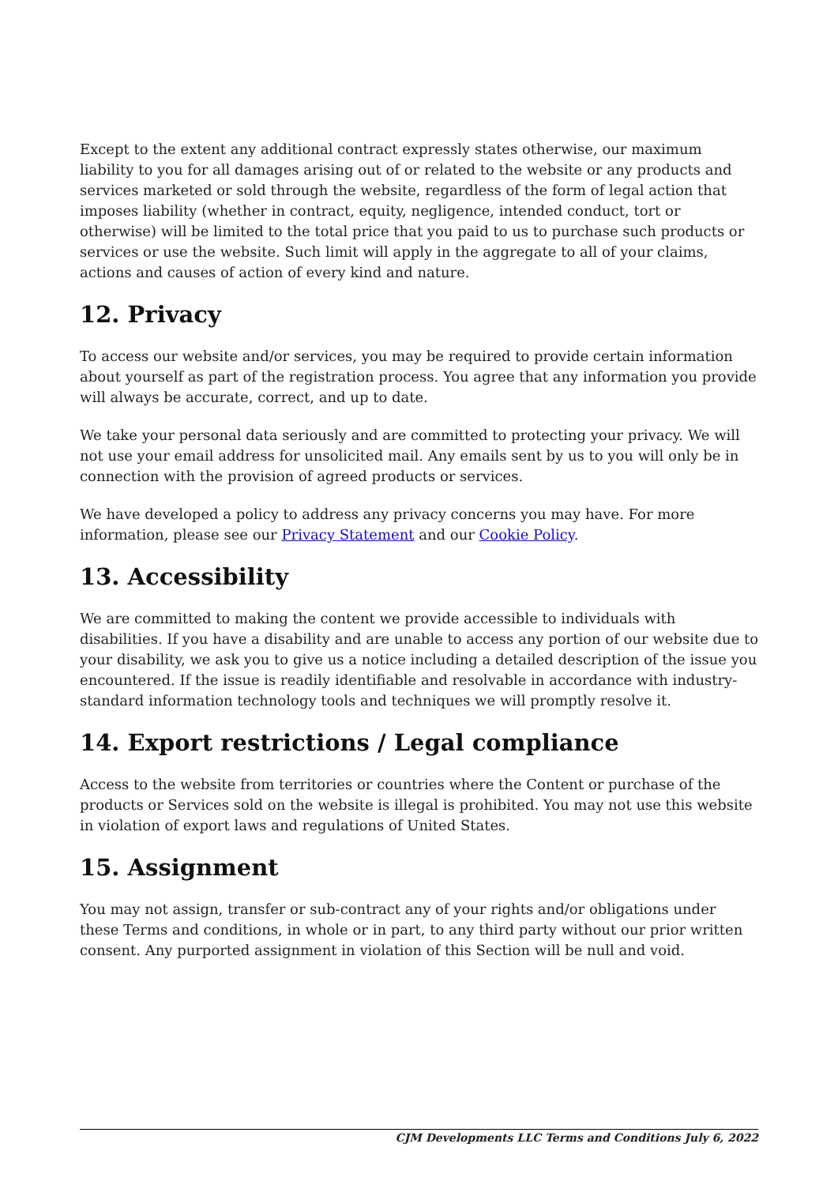Except to the extent any additional contract expressly states otherwise, our maximum liability to you for all damages arising out of or related to the website or any products and services marketed or sold through the website, regardless of the form of legal action that imposes liability (whether in contract, equity, negligence, intended conduct, tort or otherwise) will be limited to the total price that you paid to us to purchase such products or services or use the website. Such limit will apply in the aggregate to all of your claims, actions and causes of action of every kind and nature.
12. Privacy
To access our website and/or services, you may be required to provide certain information about yourself as part of the registration process. You agree that any information you provide will always be accurate, correct, and up to date.
We take your personal data seriously and are committed to protecting your privacy. We will not use your email address for unsolicited mail. Any emails sent by us to you will only be in connection with the provision of agreed products or services.
We have developed a policy to address any privacy concerns you may have. For more information, please see our Privacy Statement and our Cookie Policy.
13. Accessibility
We are committed to making the content we provide accessible to individuals with disabilities. If you have a disability and are unable to access any portion of our website due to your disability, we ask you to give us a notice including a detailed description of the issue you encountered. If the issue is readily identifiable and resolvable in accordance with industry-standard information technology tools and techniques we will promptly resolve it.
14. Export restrictions / Legal compliance
Access to the website from territories or countries where the Content or purchase of the products or Services sold on the website is illegal is prohibited. You may not use this website in violation of export laws and regulations of United States.
15. Assignment
You may not assign, transfer or sub-contract any of your rights and/or obligations under these Terms and conditions, in whole or in part, to any third party without our prior written consent. Any purported assignment in violation of this Section will be null and void.
CJM Developments LLC Terms and Conditions July 6, 2022